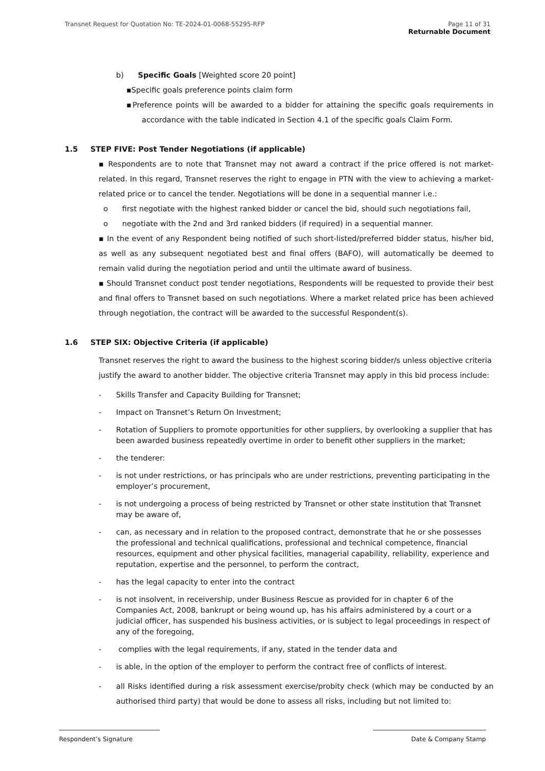Transnet Request for Quotation No: TE-2024-01-0068-55295-RFP Page 11 of 31
Returnable Document
b) Specific Goals [Weighted score 20 point]
▪Specific goals preference points claim form
▪Preference points will be awarded to a bidder for attaining the specific goals requirements in accordance with the table indicated in Section 4.1 of the specific goals Claim Form.
1.5 STEP FIVE: Post Tender Negotiations (if applicable)
▪ Respondents are to note that Transnet may not award a contract if the price offered is not market-related. In this regard, Transnet reserves the right to engage in PTN with the view to achieving a market-related price or to cancel the tender. Negotiations will be done in a sequential manner i.e.:
o first negotiate with the highest ranked bidder or cancel the bid, should such negotiations fail,
o negotiate with the 2nd and 3rd ranked bidders (if required) in a sequential manner.
▪ In the event of any Respondent being notified of such short-listed/preferred bidder status, his/her bid, as well as any subsequent negotiated best and final offers (BAFO), will automatically be deemed to remain valid during the negotiation period and until the ultimate award of business.
▪ Should Transnet conduct post tender negotiations, Respondents will be requested to provide their best and final offers to Transnet based on such negotiations. Where a market related price has been achieved through negotiation, the contract will be awarded to the successful Respondent(s).
1.6 STEP SIX: Objective Criteria (if applicable)
Transnet reserves the right to award the business to the highest scoring bidder/s unless objective criteria justify the award to another bidder. The objective criteria Transnet may apply in this bid process include:
- Skills Transfer and Capacity Building for Transnet;
- Impact on Transnet’s Return On Investment;
- Rotation of Suppliers to promote opportunities for other suppliers, by overlooking a supplier that has been awarded business repeatedly overtime in order to benefit other suppliers in the market;
- the tenderer:
- is not under restrictions, or has principals who are under restrictions, preventing participating in the employer’s procurement,
- is not undergoing a process of being restricted by Transnet or other state institution that Transnet may be aware of,
- can, as necessary and in relation to the proposed contract, demonstrate that he or she possesses the professional and technical qualifications, professional and technical competence, financial resources, equipment and other physical facilities, managerial capability, reliability, experience and reputation, expertise and the personnel, to perform the contract,
- has the legal capacity to enter into the contract
- is not insolvent, in receivership, under Business Rescue as provided for in chapter 6 of the Companies Act, 2008, bankrupt or being wound up, has his affairs administered by a court or a judicial officer, has suspended his business activities, or is subject to legal proceedings in respect of any of the foregoing,
- complies with the legal requirements, if any, stated in the tender data and
- is able, in the option of the employer to perform the contract free of conflicts of interest.
- all Risks identified during a risk assessment exercise/probity check (which may be conducted by an authorised third party) that would be done to assess all risks, including but not limited to:
Respondent’s Signature Date & Company Stamp